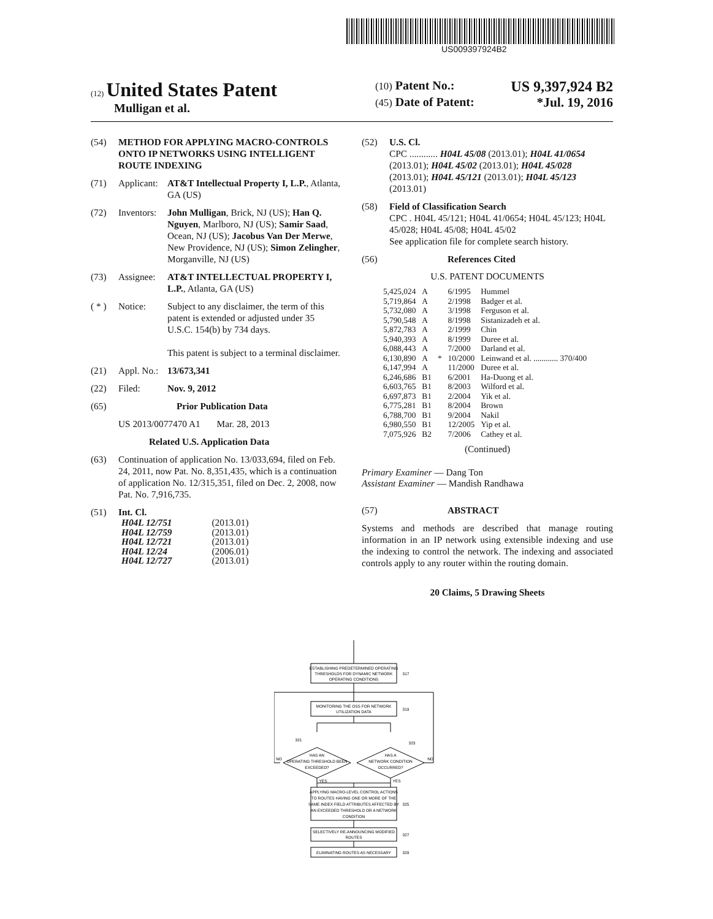US009397924B2
(12) United States Patent
Mulligan et al.
(10) Patent No.: US 9,397,924 B2
(45) Date of Patent: *Jul. 19, 2016
(54) METHOD FOR APPLYING MACRO-CONTROLS ONTO IP NETWORKS USING INTELLIGENT ROUTE INDEXING
(71) Applicant: AT&T Intellectual Property I, L.P., Atlanta, GA (US)
(72) Inventors: John Mulligan, Brick, NJ (US); Han Q. Nguyen, Marlboro, NJ (US); Samir Saad, Ocean, NJ (US); Jacobus Van Der Merwe, New Providence, NJ (US); Simon Zelingher, Morganville, NJ (US)
(73) Assignee: AT&T INTELLECTUAL PROPERTY I, L.P., Atlanta, GA (US)
( * ) Notice: Subject to any disclaimer, the term of this patent is extended or adjusted under 35 U.S.C. 154(b) by 734 days.
This patent is subject to a terminal disclaimer.
(21) Appl. No.: 13/673,341
(22) Filed: Nov. 9, 2012
(65) Prior Publication Data
US 2013/0077470 A1 Mar. 28, 2013
Related U.S. Application Data
(63) Continuation of application No. 13/033,694, filed on Feb. 24, 2011, now Pat. No. 8,351,435, which is a continuation of application No. 12/315,351, filed on Dec. 2, 2008, now Pat. No. 7,916,735.
(51) Int. Cl.
| H04L 12/751 | (2013.01) |
| H04L 12/759 | (2013.01) |
| H04L 12/721 | (2013.01) |
| H04L 12/24 | (2006.01) |
| H04L 12/727 | (2013.01) |
(52) U.S. Cl.
CPC ............ H04L 45/08 (2013.01); H04L 41/0654 (2013.01); H04L 45/02 (2013.01); H04L 45/028 (2013.01); H04L 45/121 (2013.01); H04L 45/123 (2013.01)
(58) Field of Classification Search
CPC . H04L 45/121; H04L 41/0654; H04L 45/123; H04L 45/028; H04L 45/08; H04L 45/02
See application file for complete search history.
(56) References Cited
U.S. PATENT DOCUMENTS
| 5,425,024 | A | | 6/1995 | Hummel |
| 5,719,864 | A | | 2/1998 | Badger et al. |
| 5,732,080 | A | | 3/1998 | Ferguson et al. |
| 5,790,548 | A | | 8/1998 | Sistanizadeh et al. |
| 5,872,783 | A | | 2/1999 | Chin |
| 5,940,393 | A | | 8/1999 | Duree et al. |
| 6,088,443 | A | | 7/2000 | Darland et al. |
| 6,130,890 | A | * | 10/2000 | Leinwand et al. ............ 370/400 |
| 6,147,994 | A | | 11/2000 | Duree et al. |
| 6,246,686 | B1 | | 6/2001 | Ha-Duong et al. |
| 6,603,765 | B1 | | 8/2003 | Wilford et al. |
| 6,697,873 | B1 | | 2/2004 | Yik et al. |
| 6,775,281 | B1 | | 8/2004 | Brown |
| 6,788,700 | B1 | | 9/2004 | Nakil |
| 6,980,550 | B1 | | 12/2005 | Yip et al. |
| 7,075,926 | B2 | | 7/2006 | Cathey et al. |
(Continued)
Primary Examiner — Dang Ton
Assistant Examiner — Mandish Randhawa
(57) ABSTRACT
Systems and methods are described that manage routing information in an IP network using extensible indexing and use the indexing to control the network. The indexing and associated controls apply to any router within the routing domain.
20 Claims, 5 Drawing Sheets
ESTABLISHING PREDETERMINED OPERATING
THRESHOLDS FOR DYNAMIC NETWORK
OPERATING CONDITIONS
317
MONITORING THE OSS FOR NETWORK
UTILIZATION DATA
319
HAS AN
OPERATING THRESHOLD BEEN
EXCEEDED?
321
HAS A
NETWORK CONDITION
OCCURRED?
323
NO
NO
YES
YES
APPLYING MACRO-LEVEL CONTROL ACTIONS
TO ROUTES HAVING ONE OR MORE OF THE
SAME INDEX FIELD ATTRIBUTES AFFECTED BY
AN EXCEEDED THRESHOLD OR A NETWORK
CONDITION
325
SELECTIVELY RE-ANNOUNCING MODIFIED
ROUTES
327
ELIMINATING ROUTES AS NECESSARY
329